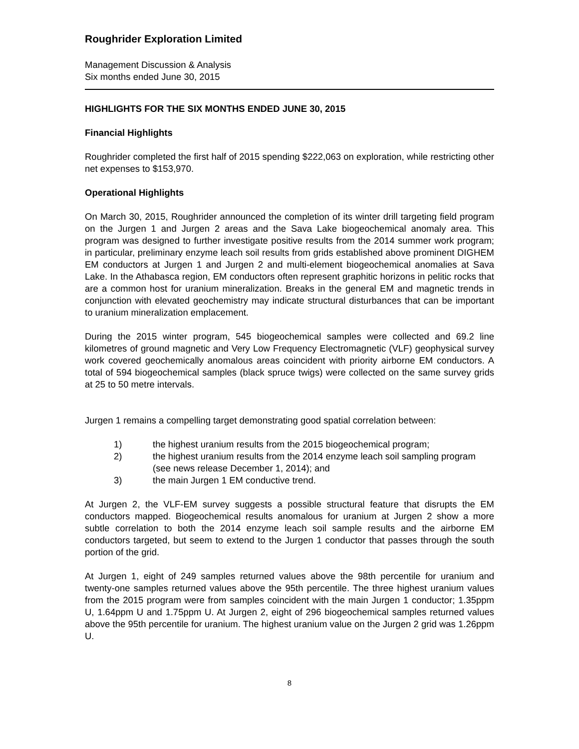Roughrider Exploration Limited
Management Discussion & Analysis
Six months ended June 30, 2015
HIGHLIGHTS FOR THE SIX MONTHS ENDED JUNE 30, 2015
Financial Highlights
Roughrider completed the first half of 2015 spending $222,063 on exploration, while restricting other net expenses to $153,970.
Operational Highlights
On March 30, 2015, Roughrider announced the completion of its winter drill targeting field program on the Jurgen 1 and Jurgen 2 areas and the Sava Lake biogeochemical anomaly area. This program was designed to further investigate positive results from the 2014 summer work program; in particular, preliminary enzyme leach soil results from grids established above prominent DIGHEM EM conductors at Jurgen 1 and Jurgen 2 and multi-element biogeochemical anomalies at Sava Lake. In the Athabasca region, EM conductors often represent graphitic horizons in pelitic rocks that are a common host for uranium mineralization. Breaks in the general EM and magnetic trends in conjunction with elevated geochemistry may indicate structural disturbances that can be important to uranium mineralization emplacement.
During the 2015 winter program, 545 biogeochemical samples were collected and 69.2 line kilometres of ground magnetic and Very Low Frequency Electromagnetic (VLF) geophysical survey work covered geochemically anomalous areas coincident with priority airborne EM conductors. A total of 594 biogeochemical samples (black spruce twigs) were collected on the same survey grids at 25 to 50 metre intervals.
Jurgen 1 remains a compelling target demonstrating good spatial correlation between:
1) the highest uranium results from the 2015 biogeochemical program;
2) the highest uranium results from the 2014 enzyme leach soil sampling program (see news release December 1, 2014); and
3) the main Jurgen 1 EM conductive trend.
At Jurgen 2, the VLF-EM survey suggests a possible structural feature that disrupts the EM conductors mapped. Biogeochemical results anomalous for uranium at Jurgen 2 show a more subtle correlation to both the 2014 enzyme leach soil sample results and the airborne EM conductors targeted, but seem to extend to the Jurgen 1 conductor that passes through the south portion of the grid.
At Jurgen 1, eight of 249 samples returned values above the 98th percentile for uranium and twenty-one samples returned values above the 95th percentile. The three highest uranium values from the 2015 program were from samples coincident with the main Jurgen 1 conductor; 1.35ppm U, 1.64ppm U and 1.75ppm U. At Jurgen 2, eight of 296 biogeochemical samples returned values above the 95th percentile for uranium. The highest uranium value on the Jurgen 2 grid was 1.26ppm U.
8